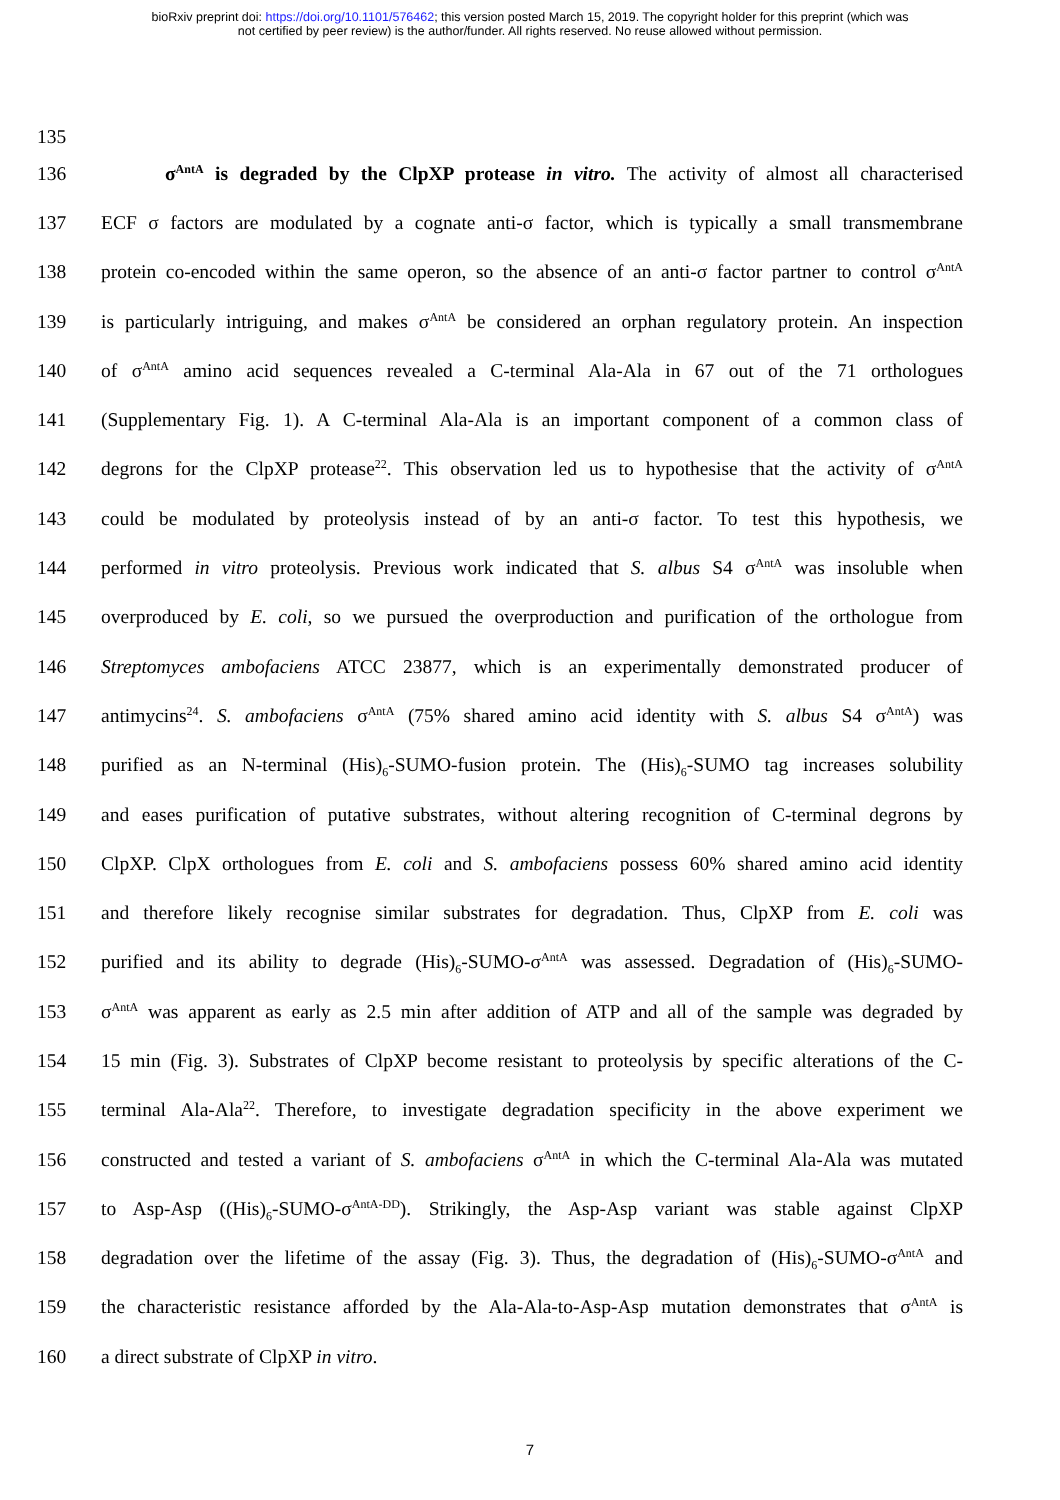bioRxiv preprint doi: https://doi.org/10.1101/576462; this version posted March 15, 2019. The copyright holder for this preprint (which was
not certified by peer review) is the author/funder. All rights reserved. No reuse allowed without permission.
135
136 σ<sup>AntA</sup> is degraded by the ClpXP protease in vitro. The activity of almost all characterised
137 ECF σ factors are modulated by a cognate anti-σ factor, which is typically a small transmembrane
138 protein co-encoded within the same operon, so the absence of an anti-σ factor partner to control σ<sup>AntA</sup>
139 is particularly intriguing, and makes σ<sup>AntA</sup> be considered an orphan regulatory protein. An inspection
140 of σ<sup>AntA</sup> amino acid sequences revealed a C-terminal Ala-Ala in 67 out of the 71 orthologues
141 (Supplementary Fig. 1). A C-terminal Ala-Ala is an important component of a common class of
142 degrons for the ClpXP protease<sup>22</sup>. This observation led us to hypothesise that the activity of σ<sup>AntA</sup>
143 could be modulated by proteolysis instead of by an anti-σ factor. To test this hypothesis, we
144 performed in vitro proteolysis. Previous work indicated that S. albus S4 σ<sup>AntA</sup> was insoluble when
145 overproduced by E. coli, so we pursued the overproduction and purification of the orthologue from
146 Streptomyces ambofaciens ATCC 23877, which is an experimentally demonstrated producer of
147 antimycins<sup>24</sup>. S. ambofaciens σ<sup>AntA</sup> (75% shared amino acid identity with S. albus S4 σ<sup>AntA</sup>) was
148 purified as an N-terminal (His)<sub>6</sub>-SUMO-fusion protein. The (His)<sub>6</sub>-SUMO tag increases solubility
149 and eases purification of putative substrates, without altering recognition of C-terminal degrons by
150 ClpXP. ClpX orthologues from E. coli and S. ambofaciens possess 60% shared amino acid identity
151 and therefore likely recognise similar substrates for degradation. Thus, ClpXP from E. coli was
152 purified and its ability to degrade (His)<sub>6</sub>-SUMO-σ<sup>AntA</sup> was assessed. Degradation of (His)<sub>6</sub>-SUMO-
153 σ<sup>AntA</sup> was apparent as early as 2.5 min after addition of ATP and all of the sample was degraded by
154 15 min (Fig. 3). Substrates of ClpXP become resistant to proteolysis by specific alterations of the C-
155 terminal Ala-Ala<sup>22</sup>. Therefore, to investigate degradation specificity in the above experiment we
156 constructed and tested a variant of S. ambofaciens σ<sup>AntA</sup> in which the C-terminal Ala-Ala was mutated
157 to Asp-Asp ((His)<sub>6</sub>-SUMO-σ<sup>AntA-DD</sup>). Strikingly, the Asp-Asp variant was stable against ClpXP
158 degradation over the lifetime of the assay (Fig. 3). Thus, the degradation of (His)<sub>6</sub>-SUMO-σ<sup>AntA</sup> and
159 the characteristic resistance afforded by the Ala-Ala-to-Asp-Asp mutation demonstrates that σ<sup>AntA</sup> is
160 a direct substrate of ClpXP in vitro.
7